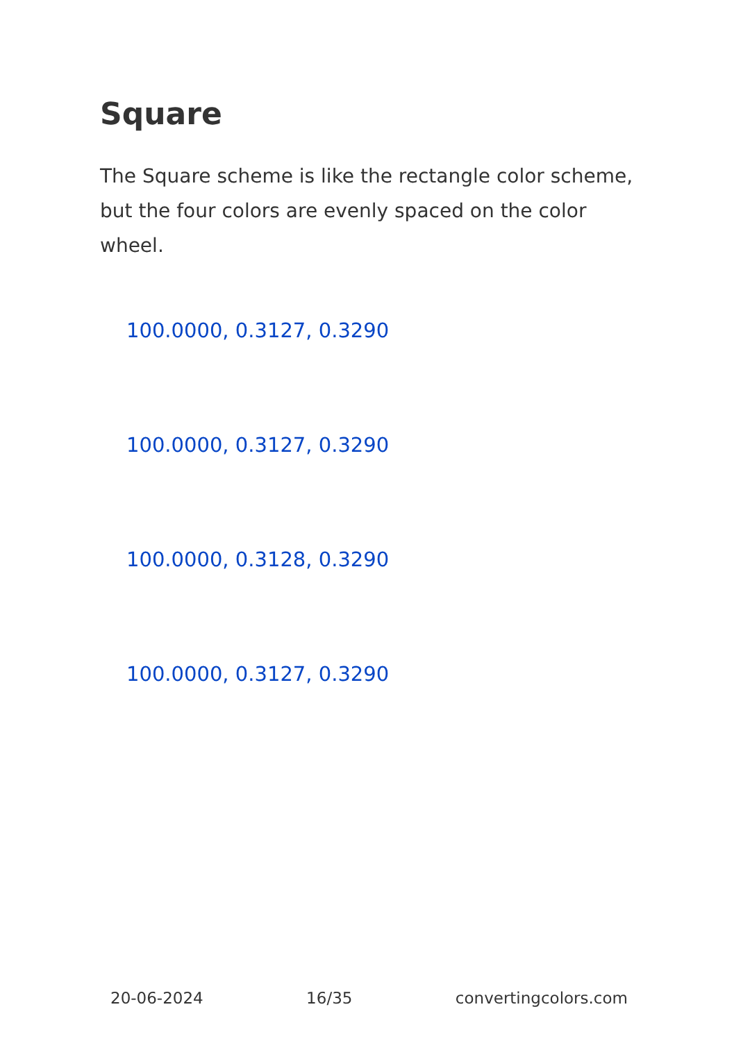Square
The Square scheme is like the rectangle color scheme, but the four colors are evenly spaced on the color wheel.
100.0000, 0.3127, 0.3290
100.0000, 0.3127, 0.3290
100.0000, 0.3128, 0.3290
100.0000, 0.3127, 0.3290
20-06-2024 16/35 convertingcolors.com